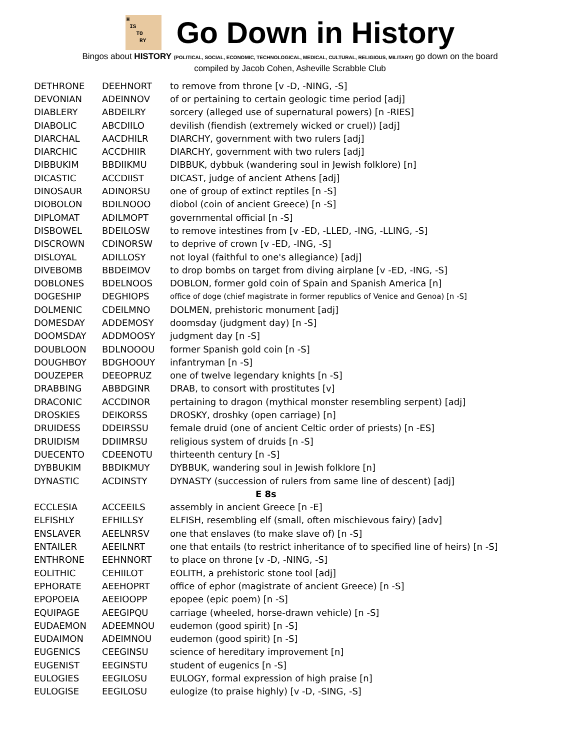H
IS
TO
RY
Go Down in History
Bingos about HISTORY (POLITICAL, SOCIAL, ECONOMIC, TECHNOLOGICAL, MEDICAL, CULTURAL, RELIGIOUS, MILITARY) go down on the board
compiled by Jacob Cohen, Asheville Scrabble Club
| DETHRONE | DEEHNORT | to remove from throne [v -D, -NING, -S] |
| DEVONIAN | ADEINNOV | of or pertaining to certain geologic time period [adj] |
| DIABLERY | ABDEILRY | sorcery (alleged use of supernatural powers) [n -RIES] |
| DIABOLIC | ABCDIILO | devilish (fiendish (extremely wicked or cruel)) [adj] |
| DIARCHAL | AACDHILR | DIARCHY, government with two rulers [adj] |
| DIARCHIC | ACCDHIIR | DIARCHY, government with two rulers [adj] |
| DIBBUKIM | BBDIIKMU | DIBBUK, dybbuk (wandering soul in Jewish folklore) [n] |
| DICASTIC | ACCDIIST | DICAST, judge of ancient Athens [adj] |
| DINOSAUR | ADINORSU | one of group of extinct reptiles [n -S] |
| DIOBOLON | BDILNOOO | diobol (coin of ancient Greece) [n -S] |
| DIPLOMAT | ADILMOPT | governmental official [n -S] |
| DISBOWEL | BDEILOSW | to remove intestines from [v -ED, -LLED, -ING, -LLING, -S] |
| DISCROWN | CDINORSW | to deprive of crown [v -ED, -ING, -S] |
| DISLOYAL | ADILLOSY | not loyal (faithful to one's allegiance) [adj] |
| DIVEBOMB | BBDEIMOV | to drop bombs on target from diving airplane [v -ED, -ING, -S] |
| DOBLONES | BDELNOOS | DOBLON, former gold coin of Spain and Spanish America [n] |
| DOGESHIP | DEGHIOPS | office of doge (chief magistrate in former republics of Venice and Genoa) [n -S] |
| DOLMENIC | CDEILMNO | DOLMEN, prehistoric monument [adj] |
| DOMESDAY | ADDEMOSY | doomsday (judgment day) [n -S] |
| DOOMSDAY | ADDMOOSY | judgment day [n -S] |
| DOUBLOON | BDLNOOOU | former Spanish gold coin [n -S] |
| DOUGHBOY | BDGHOOUY | infantryman [n -S] |
| DOUZEPER | DEEOPRUZ | one of twelve legendary knights [n -S] |
| DRABBING | ABBDGINR | DRAB, to consort with prostitutes [v] |
| DRACONIC | ACCDINOR | pertaining to dragon (mythical monster resembling serpent) [adj] |
| DROSKIES | DEIKORSS | DROSKY, droshky (open carriage) [n] |
| DRUIDESS | DDEIRSSU | female druid (one of ancient Celtic order of priests) [n -ES] |
| DRUIDISM | DDIIMRSU | religious system of druids [n -S] |
| DUECENTO | CDEENOTU | thirteenth century [n -S] |
| DYBBUKIM | BBDIKMUY | DYBBUK, wandering soul in Jewish folklore [n] |
| DYNASTIC | ACDINSTY | DYNASTY (succession of rulers from same line of descent) [adj] |
| E 8s | | |
| ECCLESIA | ACCEEILS | assembly in ancient Greece [n -E] |
| ELFISHLY | EFHILLSY | ELFISH, resembling elf (small, often mischievous fairy) [adv] |
| ENSLAVER | AEELNRSV | one that enslaves (to make slave of) [n -S] |
| ENTAILER | AEEILNRT | one that entails (to restrict inheritance of to specified line of heirs) [n -S] |
| ENTHRONE | EEHNNORT | to place on throne [v -D, -NING, -S] |
| EOLITHIC | CEHIILOT | EOLITH, a prehistoric stone tool [adj] |
| EPHORATE | AEEHOPRT | office of ephor (magistrate of ancient Greece) [n -S] |
| EPOPOEIA | AEEIOOPP | epopee (epic poem) [n -S] |
| EQUIPAGE | AEEGIPQU | carriage (wheeled, horse-drawn vehicle) [n -S] |
| EUDAEMON | ADEEMNOU | eudemon (good spirit) [n -S] |
| EUDAIMON | ADEIMNOU | eudemon (good spirit) [n -S] |
| EUGENICS | CEEGINSU | science of hereditary improvement [n] |
| EUGENIST | EEGINSTU | student of eugenics [n -S] |
| EULOGIES | EEGILOSU | EULOGY, formal expression of high praise [n] |
| EULOGISE | EEGILOSU | eulogize (to praise highly) [v -D, -SING, -S] |